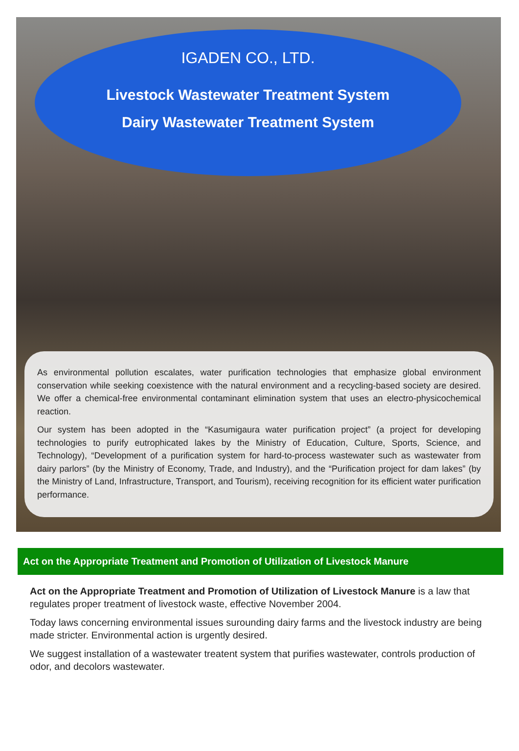IGADEN CO., LTD.
Livestock Wastewater Treatment System
Dairy Wastewater Treatment System
As environmental pollution escalates, water purification technologies that emphasize global environment conservation while seeking coexistence with the natural environment and a recycling-based society are desired. We offer a chemical-free environmental contaminant elimination system that uses an electro-physicochemical reaction.
Our system has been adopted in the “Kasumigaura water purification project” (a project for developing technologies to purify eutrophicated lakes by the Ministry of Education, Culture, Sports, Science, and Technology), “Development of a purification system for hard-to-process wastewater such as wastewater from dairy parlors” (by the Ministry of Economy, Trade, and Industry), and the “Purification project for dam lakes” (by the Ministry of Land, Infrastructure, Transport, and Tourism), receiving recognition for its efficient water purification performance.
Act on the Appropriate Treatment and Promotion of Utilization of Livestock Manure
Act on the Appropriate Treatment and Promotion of Utilization of Livestock Manure is a law that regulates proper treatment of livestock waste, effective November 2004.
Today laws concerning environmental issues surounding dairy farms and the livestock industry are being made stricter. Environmental action is urgently desired.
We suggest installation of a wastewater treatent system that purifies wastewater, controls production of odor, and decolors wastewater.